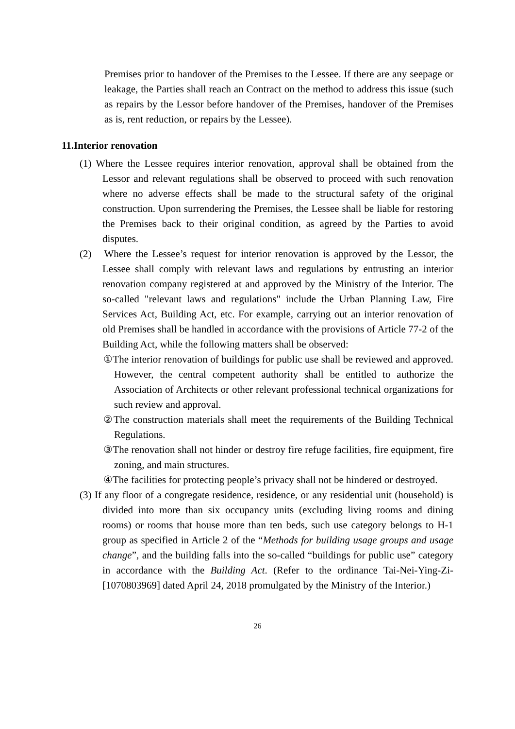Premises prior to handover of the Premises to the Lessee. If there are any seepage or leakage, the Parties shall reach an Contract on the method to address this issue (such as repairs by the Lessor before handover of the Premises, handover of the Premises as is, rent reduction, or repairs by the Lessee).
11.Interior renovation
(1) Where the Lessee requires interior renovation, approval shall be obtained from the Lessor and relevant regulations shall be observed to proceed with such renovation where no adverse effects shall be made to the structural safety of the original construction. Upon surrendering the Premises, the Lessee shall be liable for restoring the Premises back to their original condition, as agreed by the Parties to avoid disputes.
(2) Where the Lessee’s request for interior renovation is approved by the Lessor, the Lessee shall comply with relevant laws and regulations by entrusting an interior renovation company registered at and approved by the Ministry of the Interior. The so-called "relevant laws and regulations" include the Urban Planning Law, Fire Services Act, Building Act, etc. For example, carrying out an interior renovation of old Premises shall be handled in accordance with the provisions of Article 77-2 of the Building Act, while the following matters shall be observed:
①The interior renovation of buildings for public use shall be reviewed and approved. However, the central competent authority shall be entitled to authorize the Association of Architects or other relevant professional technical organizations for such review and approval.
②The construction materials shall meet the requirements of the Building Technical Regulations.
③The renovation shall not hinder or destroy fire refuge facilities, fire equipment, fire zoning, and main structures.
④The facilities for protecting people’s privacy shall not be hindered or destroyed.
(3) If any floor of a congregate residence, residence, or any residential unit (household) is divided into more than six occupancy units (excluding living rooms and dining rooms) or rooms that house more than ten beds, such use category belongs to H-1 group as specified in Article 2 of the “Methods for building usage groups and usage change”, and the building falls into the so-called “buildings for public use” category in accordance with the Building Act. (Refer to the ordinance Tai-Nei-Ying-Zi-[1070803969] dated April 24, 2018 promulgated by the Ministry of the Interior.)
26